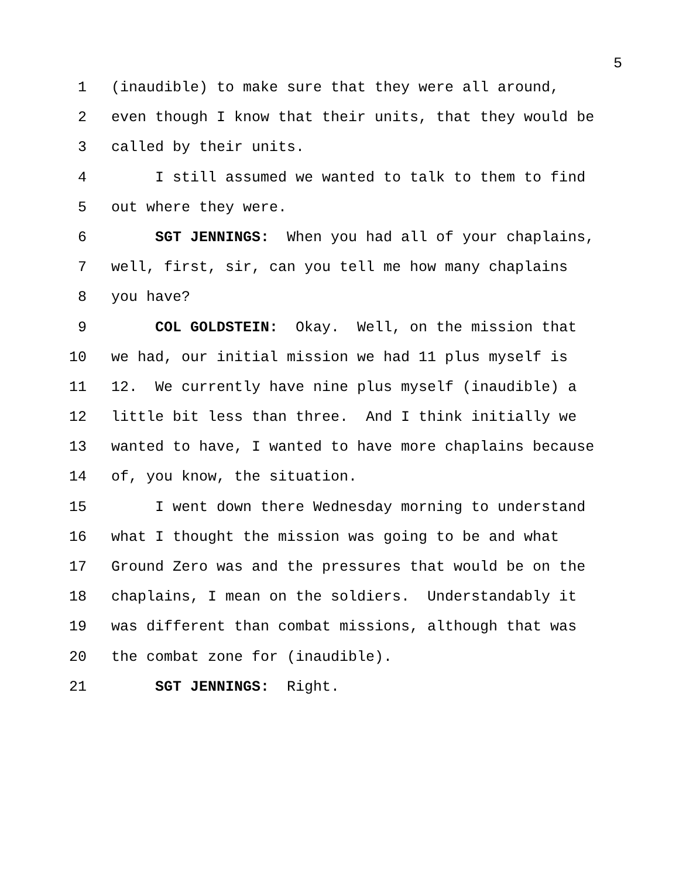5
1 (inaudible) to make sure that they were all around,
2 even though I know that their units, that they would be
3 called by their units.
4 I still assumed we wanted to talk to them to find
5 out where they were.
6 SGT JENNINGS: When you had all of your chaplains,
7 well, first, sir, can you tell me how many chaplains
8 you have?
9 COL GOLDSTEIN: Okay. Well, on the mission that
10 we had, our initial mission we had 11 plus myself is
11 12. We currently have nine plus myself (inaudible) a
12 little bit less than three. And I think initially we
13 wanted to have, I wanted to have more chaplains because
14 of, you know, the situation.
15 I went down there Wednesday morning to understand
16 what I thought the mission was going to be and what
17 Ground Zero was and the pressures that would be on the
18 chaplains, I mean on the soldiers. Understandably it
19 was different than combat missions, although that was
20 the combat zone for (inaudible).
21 SGT JENNINGS: Right.